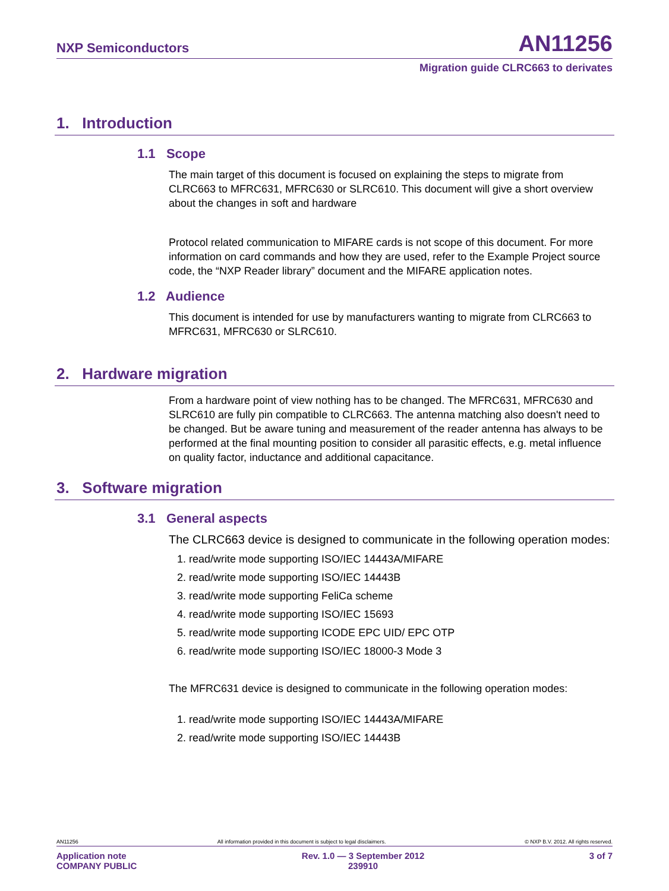NXP Semiconductors AN11256
Migration guide CLRC663 to derivates
1. Introduction
1.1 Scope
The main target of this document is focused on explaining the steps to migrate from CLRC663 to MFRC631, MFRC630 or SLRC610. This document will give a short overview about the changes in soft and hardware
Protocol related communication to MIFARE cards is not scope of this document. For more information on card commands and how they are used, refer to the Example Project source code, the “NXP Reader library” document and the MIFARE application notes.
1.2 Audience
This document is intended for use by manufacturers wanting to migrate from CLRC663 to MFRC631, MFRC630 or SLRC610.
2. Hardware migration
From a hardware point of view nothing has to be changed. The MFRC631, MFRC630 and SLRC610 are fully pin compatible to CLRC663. The antenna matching also doesn't need to be changed. But be aware tuning and measurement of the reader antenna has always to be performed at the final mounting position to consider all parasitic effects, e.g. metal influence on quality factor, inductance and additional capacitance.
3. Software migration
3.1 General aspects
The CLRC663 device is designed to communicate in the following operation modes:
1. read/write mode supporting ISO/IEC 14443A/MIFARE
2. read/write mode supporting ISO/IEC 14443B
3. read/write mode supporting FeliCa scheme
4. read/write mode supporting ISO/IEC 15693
5. read/write mode supporting ICODE EPC UID/ EPC OTP
6. read/write mode supporting ISO/IEC 18000-3 Mode 3
The MFRC631 device is designed to communicate in the following operation modes:
1. read/write mode supporting ISO/IEC 14443A/MIFARE
2. read/write mode supporting ISO/IEC 14443B
AN11256 All information provided in this document is subject to legal disclaimers. © NXP B.V. 2012. All rights reserved.
Application note
COMPANY PUBLIC Rev. 1.0 — 3 September 2012
239910 3 of 7